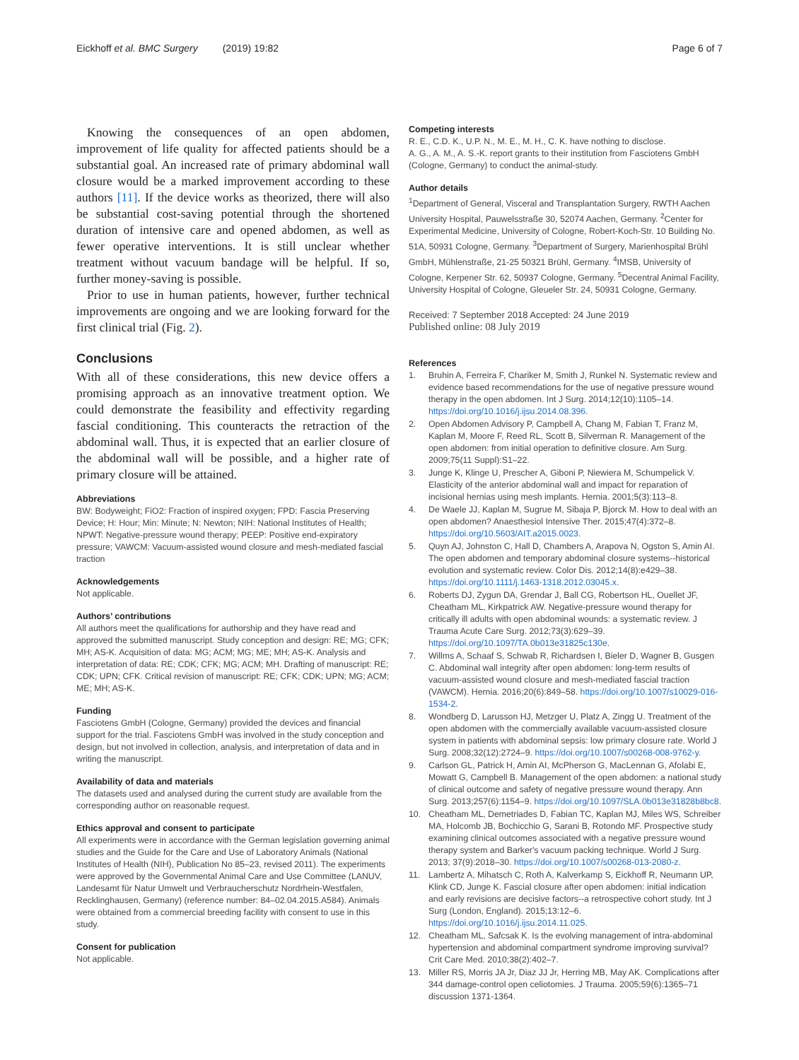Eickhoff et al. BMC Surgery (2019) 19:82 Page 6 of 7
Knowing the consequences of an open abdomen, improvement of life quality for affected patients should be a substantial goal. An increased rate of primary abdominal wall closure would be a marked improvement according to these authors [11]. If the device works as theorized, there will also be substantial cost-saving potential through the shortened duration of intensive care and opened abdomen, as well as fewer operative interventions. It is still unclear whether treatment without vacuum bandage will be helpful. If so, further money-saving is possible.
Prior to use in human patients, however, further technical improvements are ongoing and we are looking forward for the first clinical trial (Fig. 2).
Conclusions
With all of these considerations, this new device offers a promising approach as an innovative treatment option. We could demonstrate the feasibility and effectivity regarding fascial conditioning. This counteracts the retraction of the abdominal wall. Thus, it is expected that an earlier closure of the abdominal wall will be possible, and a higher rate of primary closure will be attained.
Abbreviations
BW: Bodyweight; FiO2: Fraction of inspired oxygen; FPD: Fascia Preserving Device; H: Hour; Min: Minute; N: Newton; NIH: National Institutes of Health; NPWT: Negative-pressure wound therapy; PEEP: Positive end-expiratory pressure; VAWCM: Vacuum-assisted wound closure and mesh-mediated fascial traction
Acknowledgements
Not applicable.
Authors’ contributions
All authors meet the qualifications for authorship and they have read and approved the submitted manuscript. Study conception and design: RE; MG; CFK; MH; AS-K. Acquisition of data: MG; ACM; MG; ME; MH; AS-K. Analysis and interpretation of data: RE; CDK; CFK; MG; ACM; MH. Drafting of manuscript: RE; CDK; UPN; CFK. Critical revision of manuscript: RE; CFK; CDK; UPN; MG; ACM; ME; MH; AS-K.
Funding
Fasciotens GmbH (Cologne, Germany) provided the devices and financial support for the trial. Fasciotens GmbH was involved in the study conception and design, but not involved in collection, analysis, and interpretation of data and in writing the manuscript.
Availability of data and materials
The datasets used and analysed during the current study are available from the corresponding author on reasonable request.
Ethics approval and consent to participate
All experiments were in accordance with the German legislation governing animal studies and the Guide for the Care and Use of Laboratory Animals (National Institutes of Health (NIH), Publication No 85–23, revised 2011). The experiments were approved by the Governmental Animal Care and Use Committee (LANUV, Landesamt für Natur Umwelt und Verbraucherschutz Nordrhein-Westfalen, Recklinghausen, Germany) (reference number: 84–02.04.2015.A584). Animals were obtained from a commercial breeding facility with consent to use in this study.
Consent for publication
Not applicable.
Competing interests
R. E., C.D. K., U.P. N., M. E., M. H., C. K. have nothing to disclose.
A. G., A. M., A. S.-K. report grants to their institution from Fasciotens GmbH (Cologne, Germany) to conduct the animal-study.
Author details
<sup>1</sup> Department of General, Visceral and Transplantation Surgery, RWTH Aachen University Hospital, Pauwelsstraße 30, 52074 Aachen, Germany. <sup>2</sup>Center for Experimental Medicine, University of Cologne, Robert-Koch-Str. 10 Building No. 51A, 50931 Cologne, Germany. <sup>3</sup>Department of Surgery, Marienhospital Brühl GmbH, Mühlenstraße, 21-25 50321 Brühl, Germany. <sup>4</sup>IMSB, University of Cologne, Kerpener Str. 62, 50937 Cologne, Germany. <sup>5</sup>Decentral Animal Facility, University Hospital of Cologne, Gleueler Str. 24, 50931 Cologne, Germany.
Received: 7 September 2018 Accepted: 24 June 2019
Published online: 08 July 2019
References
1. Bruhin A, Ferreira F, Chariker M, Smith J, Runkel N. Systematic review and evidence based recommendations for the use of negative pressure wound therapy in the open abdomen. Int J Surg. 2014;12(10):1105–14. https://doi.org/10.1016/j.ijsu.2014.08.396.
2. Open Abdomen Advisory P, Campbell A, Chang M, Fabian T, Franz M, Kaplan M, Moore F, Reed RL, Scott B, Silverman R. Management of the open abdomen: from initial operation to definitive closure. Am Surg. 2009;75(11 Suppl):S1–22.
3. Junge K, Klinge U, Prescher A, Giboni P, Niewiera M, Schumpelick V. Elasticity of the anterior abdominal wall and impact for reparation of incisional hernias using mesh implants. Hernia. 2001;5(3):113–8.
4. De Waele JJ, Kaplan M, Sugrue M, Sibaja P, Bjorck M. How to deal with an open abdomen? Anaesthesiol Intensive Ther. 2015;47(4):372–8. https://doi.org/10.5603/AIT.a2015.0023.
5. Quyn AJ, Johnston C, Hall D, Chambers A, Arapova N, Ogston S, Amin AI. The open abdomen and temporary abdominal closure systems--historical evolution and systematic review. Color Dis. 2012;14(8):e429–38. https://doi.org/10.1111/j.1463-1318.2012.03045.x.
6. Roberts DJ, Zygun DA, Grendar J, Ball CG, Robertson HL, Ouellet JF, Cheatham ML, Kirkpatrick AW. Negative-pressure wound therapy for critically ill adults with open abdominal wounds: a systematic review. J Trauma Acute Care Surg. 2012;73(3):629–39. https://doi.org/10.1097/TA.0b013e31825c130e.
7. Willms A, Schaaf S, Schwab R, Richardsen I, Bieler D, Wagner B, Gusgen C. Abdominal wall integrity after open abdomen: long-term results of vacuum-assisted wound closure and mesh-mediated fascial traction (VAWCM). Hernia. 2016;20(6):849–58. https://doi.org/10.1007/s10029-016-1534-2.
8. Wondberg D, Larusson HJ, Metzger U, Platz A, Zingg U. Treatment of the open abdomen with the commercially available vacuum-assisted closure system in patients with abdominal sepsis: low primary closure rate. World J Surg. 2008;32(12):2724–9. https://doi.org/10.1007/s00268-008-9762-y.
9. Carlson GL, Patrick H, Amin AI, McPherson G, MacLennan G, Afolabi E, Mowatt G, Campbell B. Management of the open abdomen: a national study of clinical outcome and safety of negative pressure wound therapy. Ann Surg. 2013;257(6):1154–9. https://doi.org/10.1097/SLA.0b013e31828b8bc8.
10. Cheatham ML, Demetriades D, Fabian TC, Kaplan MJ, Miles WS, Schreiber MA, Holcomb JB, Bochicchio G, Sarani B, Rotondo MF. Prospective study examining clinical outcomes associated with a negative pressure wound therapy system and Barker's vacuum packing technique. World J Surg. 2013; 37(9):2018–30. https://doi.org/10.1007/s00268-013-2080-z.
11. Lambertz A, Mihatsch C, Roth A, Kalverkamp S, Eickhoff R, Neumann UP, Klink CD, Junge K. Fascial closure after open abdomen: initial indication and early revisions are decisive factors--a retrospective cohort study. Int J Surg (London, England). 2015;13:12–6. https://doi.org/10.1016/j.ijsu.2014.11.025.
12. Cheatham ML, Safcsak K. Is the evolving management of intra-abdominal hypertension and abdominal compartment syndrome improving survival? Crit Care Med. 2010;38(2):402–7.
13. Miller RS, Morris JA Jr, Diaz JJ Jr, Herring MB, May AK. Complications after 344 damage-control open celiotomies. J Trauma. 2005;59(6):1365–71 discussion 1371-1364.